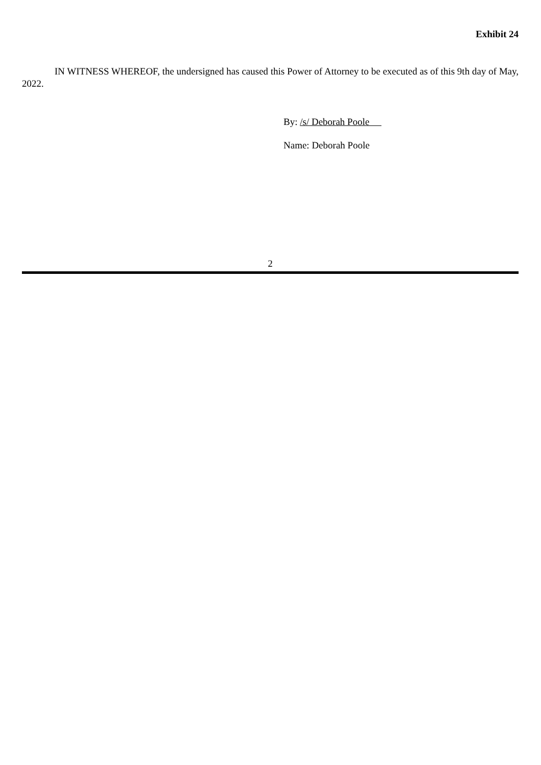Exhibit 24
IN WITNESS WHEREOF, the undersigned has caused this Power of Attorney to be executed as of this 9th day of May, 2022.
By: /s/ Deborah Poole
Name: Deborah Poole
2